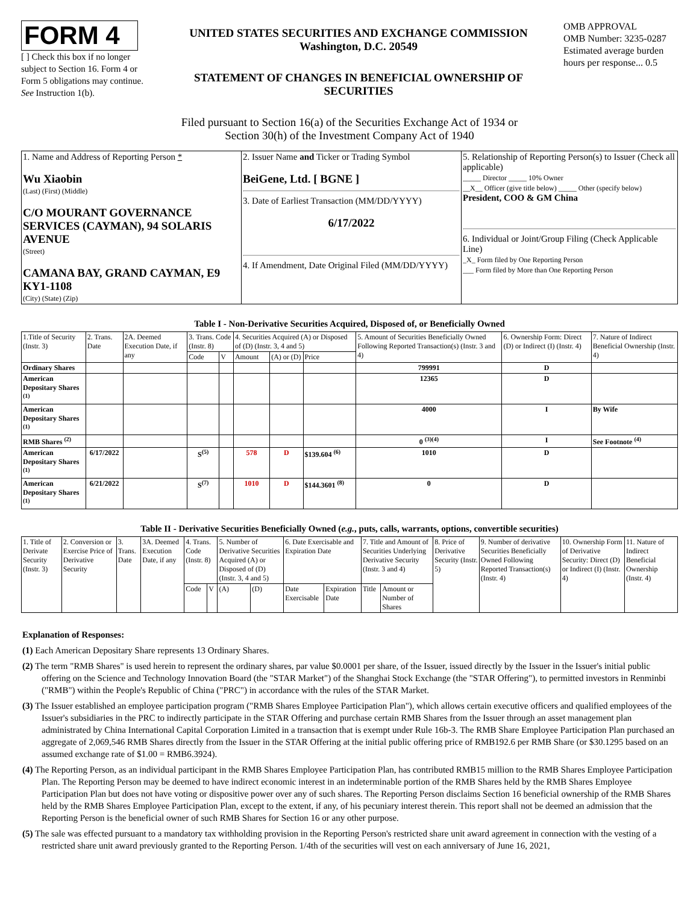FORM 4
[ ] Check this box if no longer subject to Section 16. Form 4 or Form 5 obligations may continue. See Instruction 1(b).
UNITED STATES SECURITIES AND EXCHANGE COMMISSION
Washington, D.C. 20549
STATEMENT OF CHANGES IN BENEFICIAL OWNERSHIP OF SECURITIES
OMB APPROVAL
OMB Number: 3235-0287
Estimated average burden hours per response... 0.5
Filed pursuant to Section 16(a) of the Securities Exchange Act of 1934 or
Section 30(h) of the Investment Company Act of 1940
| 1. Name and Address of Reporting Person * Wu Xiaobin (Last) (First) (Middle) C/O MOURANT GOVERNANCE SERVICES (CAYMAN), 94 SOLARIS AVENUE (Street) CAMANA BAY, GRAND CAYMAN, E9 KY1-1108 (City) (State) (Zip) | 2. Issuer Name and Ticker or Trading Symbol BeiGene, Ltd. [ BGNE ] 3. Date of Earliest Transaction (MM/DD/YYYY) 6/17/2022 4. If Amendment, Date Original Filed (MM/DD/YYYY) | 5. Relationship of Reporting Person(s) to Issuer (Check all applicable) _____ Director _____ 10% Owner __X__ Officer (give title below) _____ Other (specify below) President, COO & GM China 6. Individual or Joint/Group Filing (Check Applicable Line) _X_ Form filed by One Reporting Person ___ Form filed by More than One Reporting Person |
Table I - Non-Derivative Securities Acquired, Disposed of, or Beneficially Owned
| 1.Title of Security (Instr. 3) | 2. Trans. Date | 2A. Deemed Execution Date, if any | 3. Trans. Code (Instr. 8) | | 4. Securities Acquired (A) or Disposed of (D) (Instr. 3, 4 and 5) | | | 5. Amount of Securities Beneficially Owned Following Reported Transaction(s) (Instr. 3 and 4) | 6. Ownership Form: Direct (D) or Indirect (I) (Instr. 4) | 7. Nature of Indirect Beneficial Ownership (Instr. 4) |
| --- | --- | --- | --- | --- | --- | --- | --- | --- | --- | --- |
| | | | Code | V | Amount | (A) or (D) | Price | | | |
| Ordinary Shares | | | | | | | | 799991 | D | |
| American Depositary Shares <sup>(1)</sup> | | | | | | | | 12365 | D | |
| American Depositary Shares <sup>(1)</sup> | | | | | | | | 4000 | I | By Wife |
| RMB Shares <sup>(2)</sup> | | | | | | | | 0 <sup>(3)(4)</sup> | I | See Footnote <sup>(4)</sup> |
| American Depositary Shares <sup>(1)</sup> | 6/17/2022 | | S<sup>(5)</sup> | | 578 | D | $139.604 <sup>(6)</sup> | 1010 | D | |
| American Depositary Shares <sup>(1)</sup> | 6/21/2022 | | S<sup>(7)</sup> | | 1010 | D | $144.3601 <sup>(8)</sup> | 0 | D | |
Table II - Derivative Securities Beneficially Owned (e.g., puts, calls, warrants, options, convertible securities)
| 1. Title of Derivate Security (Instr. 3) | 2. Conversion or Exercise Price of Derivative Security | 3. Trans. Date | 3A. Deemed Execution Date, if any | 4. Trans. Code (Instr. 8) | | 5. Number of Derivative Securities Acquired (A) or Disposed of (D) (Instr. 3, 4 and 5) | | 6. Date Exercisable and Expiration Date | | 7. Title and Amount of Securities Underlying Derivative Security (Instr. 3 and 4) | | 8. Price of Derivative Security (Instr. 5) | 9. Number of derivative Securities Beneficially Owned Following Reported Transaction(s) (Instr. 4) | 10. Ownership Form of Derivative Security: Direct (D) or Indirect (I) (Instr. 4) | 11. Nature of Indirect Beneficial Ownership (Instr. 4) |
| --- | --- | --- | --- | --- | --- | --- | --- | --- | --- | --- | --- | --- | --- | --- | --- |
| | | | | Code | V | (A) | (D) | Date Exercisable | Expiration Date | Title | Amount or Number of Shares | | | | |
Explanation of Responses:
(1) Each American Depositary Share represents 13 Ordinary Shares.
(2) The term "RMB Shares" is used herein to represent the ordinary shares, par value $0.0001 per share, of the Issuer, issued directly by the Issuer in the Issuer's initial public offering on the Science and Technology Innovation Board (the "STAR Market") of the Shanghai Stock Exchange (the "STAR Offering"), to permitted investors in Renminbi ("RMB") within the People's Republic of China ("PRC") in accordance with the rules of the STAR Market.
(3) The Issuer established an employee participation program ("RMB Shares Employee Participation Plan"), which allows certain executive officers and qualified employees of the Issuer's subsidiaries in the PRC to indirectly participate in the STAR Offering and purchase certain RMB Shares from the Issuer through an asset management plan administrated by China International Capital Corporation Limited in a transaction that is exempt under Rule 16b-3. The RMB Share Employee Participation Plan purchased an aggregate of 2,069,546 RMB Shares directly from the Issuer in the STAR Offering at the initial public offering price of RMB192.6 per RMB Share (or $30.1295 based on an assumed exchange rate of $1.00 = RMB6.3924).
(4) The Reporting Person, as an individual participant in the RMB Shares Employee Participation Plan, has contributed RMB15 million to the RMB Shares Employee Participation Plan. The Reporting Person may be deemed to have indirect economic interest in an indeterminable portion of the RMB Shares held by the RMB Shares Employee Participation Plan but does not have voting or dispositive power over any of such shares. The Reporting Person disclaims Section 16 beneficial ownership of the RMB Shares held by the RMB Shares Employee Participation Plan, except to the extent, if any, of his pecuniary interest therein. This report shall not be deemed an admission that the Reporting Person is the beneficial owner of such RMB Shares for Section 16 or any other purpose.
(5) The sale was effected pursuant to a mandatory tax withholding provision in the Reporting Person's restricted share unit award agreement in connection with the vesting of a restricted share unit award previously granted to the Reporting Person. 1/4th of the securities will vest on each anniversary of June 16, 2021,